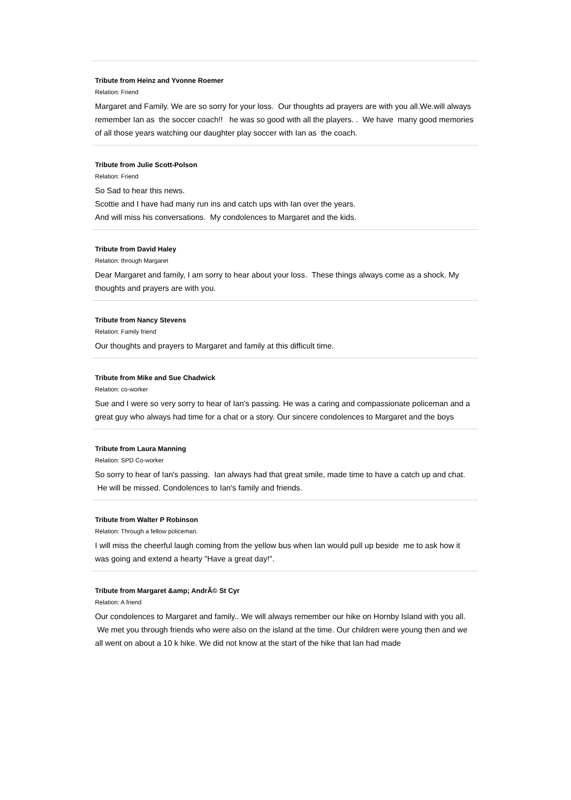Tribute from Heinz and Yvonne Roemer
Relation: Friend
Margaret and Family. We are so sorry for your loss. Our thoughts ad prayers are with you all.We.will always remember Ian as the soccer coach!! he was so good with all the players. . We have many good memories of all those years watching our daughter play soccer with Ian as the coach.
Tribute from Julie Scott-Polson
Relation: Friend
So Sad to hear this news.
Scottie and I have had many run ins and catch ups with Ian over the years.
And will miss his conversations. My condolences to Margaret and the kids.
Tribute from David Haley
Relation: through Margaret
Dear Margaret and family, I am sorry to hear about your loss. These things always come as a shock. My thoughts and prayers are with you.
Tribute from Nancy Stevens
Relation: Family friend
Our thoughts and prayers to Margaret and family at this difficult time.
Tribute from Mike and Sue Chadwick
Relation: co-worker
Sue and I were so very sorry to hear of Ian's passing. He was a caring and compassionate policeman and a great guy who always had time for a chat or a story. Our sincere condolences to Margaret and the boys
Tribute from Laura Manning
Relation: SPD Co-worker
So sorry to hear of Ian's passing. Ian always had that great smile, made time to have a catch up and chat. He will be missed. Condolences to Ian's family and friends.
Tribute from Walter P Robinson
Relation: Through a fellow policeman.
I will miss the cheerful laugh coming from the yellow bus when Ian would pull up beside me to ask how it was going and extend a hearty "Have a great day!".
Tribute from Margaret &amp; AndrÃ© St Cyr
Relation: A friend
Our condolences to Margaret and family.. We will always remember our hike on Hornby Island with you all. We met you through friends who were also on the island at the time. Our children were young then and we all went on about a 10 k hike. We did not know at the start of the hike that Ian had made